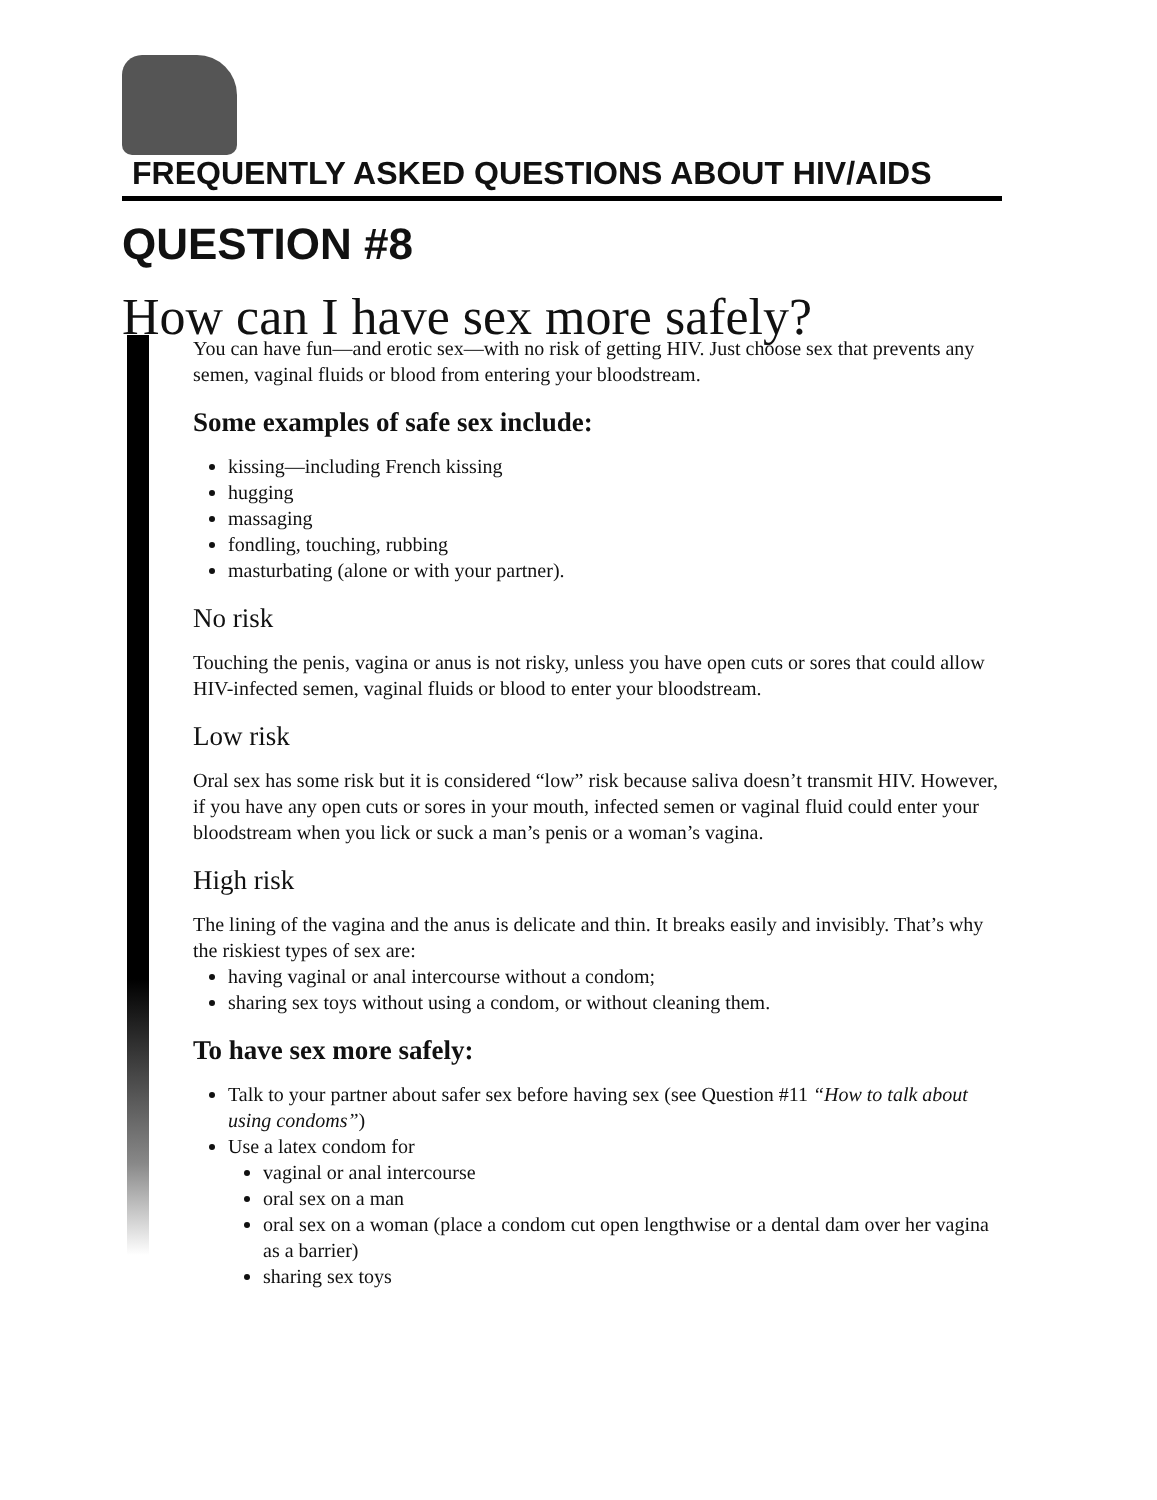FREQUENTLY ASKED QUESTIONS ABOUT HIV/AIDS
QUESTION #8
How can I have sex more safely?
You can have fun—and erotic sex—with no risk of getting HIV. Just choose sex that prevents any semen, vaginal fluids or blood from entering your bloodstream.
Some examples of safe sex include:
kissing—including French kissing
hugging
massaging
fondling, touching, rubbing
masturbating (alone or with your partner).
No risk
Touching the penis, vagina or anus is not risky, unless you have open cuts or sores that could allow HIV-infected semen, vaginal fluids or blood to enter your bloodstream.
Low risk
Oral sex has some risk but it is considered “low” risk because saliva doesn’t transmit HIV. However, if you have any open cuts or sores in your mouth, infected semen or vaginal fluid could enter your bloodstream when you lick or suck a man’s penis or a woman’s vagina.
High risk
The lining of the vagina and the anus is delicate and thin. It breaks easily and invisibly. That’s why the riskiest types of sex are:
having vaginal or anal intercourse without a condom;
sharing sex toys without using a condom, or without cleaning them.
To have sex more safely:
Talk to your partner about safer sex before having sex (see Question #11 “How to talk about using condoms”)
Use a latex condom for
vaginal or anal intercourse
oral sex on a man
oral sex on a woman (place a condom cut open lengthwise or a dental dam over her vagina as a barrier)
sharing sex toys